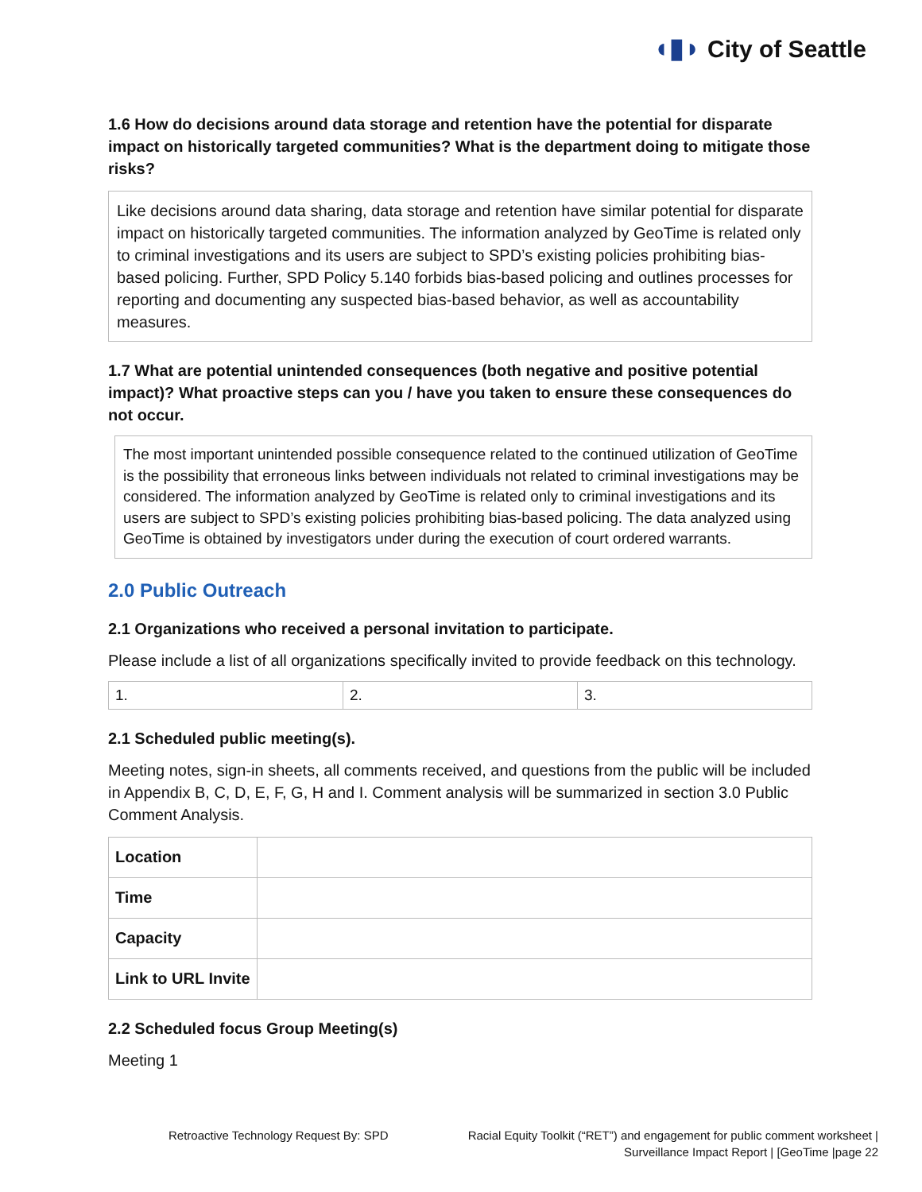◖▮◗ City of Seattle
1.6 How do decisions around data storage and retention have the potential for disparate impact on historically targeted communities? What is the department doing to mitigate those risks?
Like decisions around data sharing, data storage and retention have similar potential for disparate impact on historically targeted communities. The information analyzed by GeoTime is related only to criminal investigations and its users are subject to SPD’s existing policies prohibiting bias-based policing. Further, SPD Policy 5.140 forbids bias-based policing and outlines processes for reporting and documenting any suspected bias-based behavior, as well as accountability measures.
1.7 What are potential unintended consequences (both negative and positive potential impact)? What proactive steps can you / have you taken to ensure these consequences do not occur.
The most important unintended possible consequence related to the continued utilization of GeoTime is the possibility that erroneous links between individuals not related to criminal investigations may be considered. The information analyzed by GeoTime is related only to criminal investigations and its users are subject to SPD’s existing policies prohibiting bias-based policing. The data analyzed using GeoTime is obtained by investigators under during the execution of court ordered warrants.
2.0 Public Outreach
2.1 Organizations who received a personal invitation to participate.
Please include a list of all organizations specifically invited to provide feedback on this technology.
| 1. | 2. | 3. |
2.1 Scheduled public meeting(s).
Meeting notes, sign-in sheets, all comments received, and questions from the public will be included in Appendix B, C, D, E, F, G, H and I. Comment analysis will be summarized in section 3.0 Public Comment Analysis.
| Location | |
| Time | |
| Capacity | |
| Link to URL Invite | |
2.2 Scheduled focus Group Meeting(s)
Meeting 1
Retroactive Technology Request By: SPD
Racial Equity Toolkit (“RET”) and engagement for public comment worksheet |
Surveillance Impact Report | [GeoTime |page 22